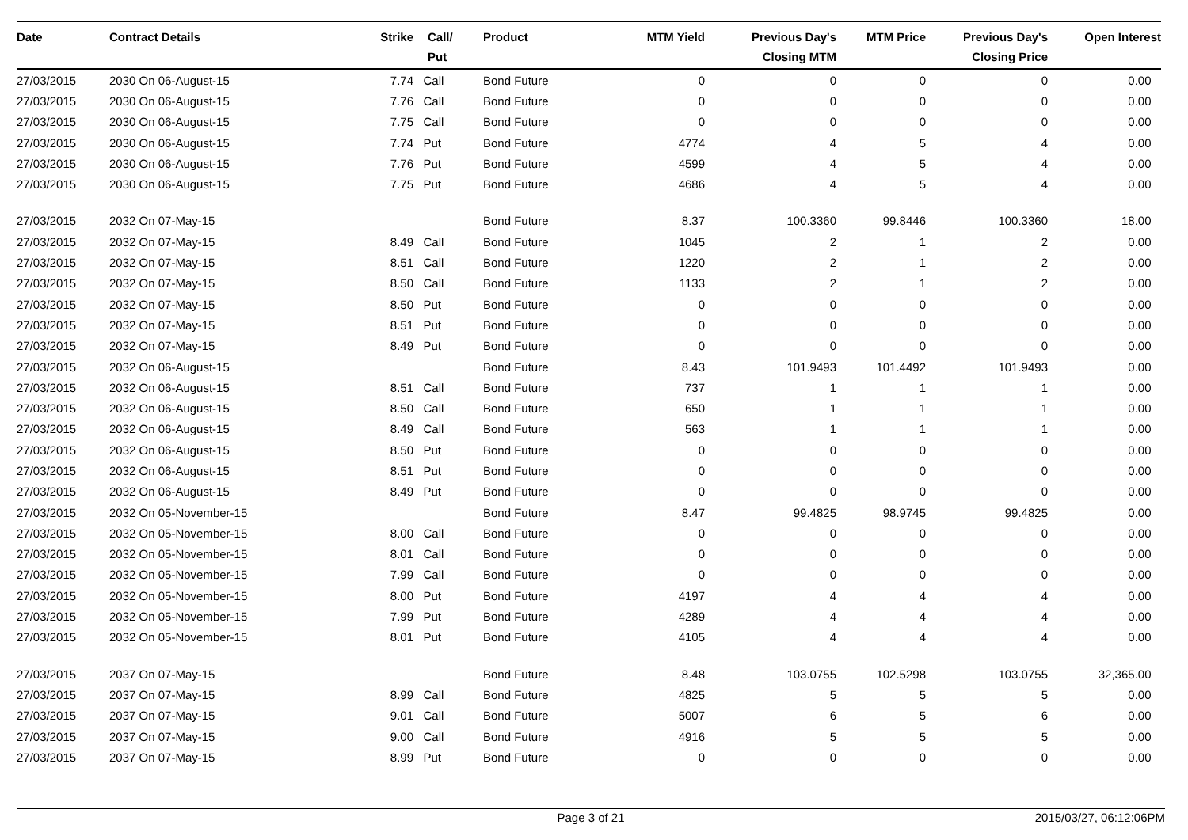| Date | Contract Details | Strike | Call/ Put | Product | MTM Yield | Previous Day's Closing MTM | MTM Price | Previous Day's Closing Price | Open Interest |
| --- | --- | --- | --- | --- | --- | --- | --- | --- | --- |
| 27/03/2015 | 2030 On 06-August-15 | 7.74 | Call | Bond Future | 0 | 0 | 0 | 0 | 0.00 |
| 27/03/2015 | 2030 On 06-August-15 | 7.76 | Call | Bond Future | 0 | 0 | 0 | 0 | 0.00 |
| 27/03/2015 | 2030 On 06-August-15 | 7.75 | Call | Bond Future | 0 | 0 | 0 | 0 | 0.00 |
| 27/03/2015 | 2030 On 06-August-15 | 7.74 | Put | Bond Future | 4774 | 4 | 5 | 4 | 0.00 |
| 27/03/2015 | 2030 On 06-August-15 | 7.76 | Put | Bond Future | 4599 | 4 | 5 | 4 | 0.00 |
| 27/03/2015 | 2030 On 06-August-15 | 7.75 | Put | Bond Future | 4686 | 4 | 5 | 4 | 0.00 |
| 27/03/2015 | 2032 On 07-May-15 | | | Bond Future | 8.37 | 100.3360 | 99.8446 | 100.3360 | 18.00 |
| 27/03/2015 | 2032 On 07-May-15 | 8.49 | Call | Bond Future | 1045 | 2 | 1 | 2 | 0.00 |
| 27/03/2015 | 2032 On 07-May-15 | 8.51 | Call | Bond Future | 1220 | 2 | 1 | 2 | 0.00 |
| 27/03/2015 | 2032 On 07-May-15 | 8.50 | Call | Bond Future | 1133 | 2 | 1 | 2 | 0.00 |
| 27/03/2015 | 2032 On 07-May-15 | 8.50 | Put | Bond Future | 0 | 0 | 0 | 0 | 0.00 |
| 27/03/2015 | 2032 On 07-May-15 | 8.51 | Put | Bond Future | 0 | 0 | 0 | 0 | 0.00 |
| 27/03/2015 | 2032 On 07-May-15 | 8.49 | Put | Bond Future | 0 | 0 | 0 | 0 | 0.00 |
| 27/03/2015 | 2032 On 06-August-15 | | | Bond Future | 8.43 | 101.9493 | 101.4492 | 101.9493 | 0.00 |
| 27/03/2015 | 2032 On 06-August-15 | 8.51 | Call | Bond Future | 737 | 1 | 1 | 1 | 0.00 |
| 27/03/2015 | 2032 On 06-August-15 | 8.50 | Call | Bond Future | 650 | 1 | 1 | 1 | 0.00 |
| 27/03/2015 | 2032 On 06-August-15 | 8.49 | Call | Bond Future | 563 | 1 | 1 | 1 | 0.00 |
| 27/03/2015 | 2032 On 06-August-15 | 8.50 | Put | Bond Future | 0 | 0 | 0 | 0 | 0.00 |
| 27/03/2015 | 2032 On 06-August-15 | 8.51 | Put | Bond Future | 0 | 0 | 0 | 0 | 0.00 |
| 27/03/2015 | 2032 On 06-August-15 | 8.49 | Put | Bond Future | 0 | 0 | 0 | 0 | 0.00 |
| 27/03/2015 | 2032 On 05-November-15 | | | Bond Future | 8.47 | 99.4825 | 98.9745 | 99.4825 | 0.00 |
| 27/03/2015 | 2032 On 05-November-15 | 8.00 | Call | Bond Future | 0 | 0 | 0 | 0 | 0.00 |
| 27/03/2015 | 2032 On 05-November-15 | 8.01 | Call | Bond Future | 0 | 0 | 0 | 0 | 0.00 |
| 27/03/2015 | 2032 On 05-November-15 | 7.99 | Call | Bond Future | 0 | 0 | 0 | 0 | 0.00 |
| 27/03/2015 | 2032 On 05-November-15 | 8.00 | Put | Bond Future | 4197 | 4 | 4 | 4 | 0.00 |
| 27/03/2015 | 2032 On 05-November-15 | 7.99 | Put | Bond Future | 4289 | 4 | 4 | 4 | 0.00 |
| 27/03/2015 | 2032 On 05-November-15 | 8.01 | Put | Bond Future | 4105 | 4 | 4 | 4 | 0.00 |
| 27/03/2015 | 2037 On 07-May-15 | | | Bond Future | 8.48 | 103.0755 | 102.5298 | 103.0755 | 32,365.00 |
| 27/03/2015 | 2037 On 07-May-15 | 8.99 | Call | Bond Future | 4825 | 5 | 5 | 5 | 0.00 |
| 27/03/2015 | 2037 On 07-May-15 | 9.01 | Call | Bond Future | 5007 | 6 | 5 | 6 | 0.00 |
| 27/03/2015 | 2037 On 07-May-15 | 9.00 | Call | Bond Future | 4916 | 5 | 5 | 5 | 0.00 |
| 27/03/2015 | 2037 On 07-May-15 | 8.99 | Put | Bond Future | 0 | 0 | 0 | 0 | 0.00 |
Page 3 of 21 2015/03/27, 06:12:06PM